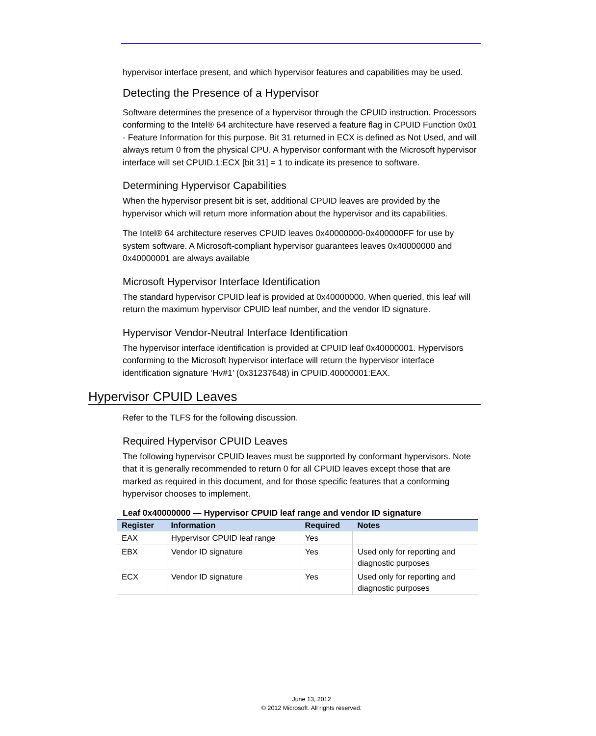hypervisor interface present, and which hypervisor features and capabilities may be used.
Detecting the Presence of a Hypervisor
Software determines the presence of a hypervisor through the CPUID instruction. Processors conforming to the Intel® 64 architecture have reserved a feature flag in CPUID Function 0x01 - Feature Information for this purpose. Bit 31 returned in ECX is defined as Not Used, and will always return 0 from the physical CPU. A hypervisor conformant with the Microsoft hypervisor interface will set CPUID.1:ECX [bit 31] = 1 to indicate its presence to software.
Determining Hypervisor Capabilities
When the hypervisor present bit is set, additional CPUID leaves are provided by the hypervisor which will return more information about the hypervisor and its capabilities.
The Intel® 64 architecture reserves CPUID leaves 0x40000000-0x400000FF for use by system software. A Microsoft-compliant hypervisor guarantees leaves 0x40000000 and 0x40000001 are always available
Microsoft Hypervisor Interface Identification
The standard hypervisor CPUID leaf is provided at 0x40000000. When queried, this leaf will return the maximum hypervisor CPUID leaf number, and the vendor ID signature.
Hypervisor Vendor-Neutral Interface Identification
The hypervisor interface identification is provided at CPUID leaf 0x40000001. Hypervisors conforming to the Microsoft hypervisor interface will return the hypervisor interface identification signature ‘Hv#1’ (0x31237648) in CPUID.40000001:EAX.
Hypervisor CPUID Leaves
Refer to the TLFS for the following discussion.
Required Hypervisor CPUID Leaves
The following hypervisor CPUID leaves must be supported by conformant hypervisors. Note that it is generally recommended to return 0 for all CPUID leaves except those that are marked as required in this document, and for those specific features that a conforming hypervisor chooses to implement.
Leaf 0x40000000 — Hypervisor CPUID leaf range and vendor ID signature
| Register | Information | Required | Notes |
| --- | --- | --- | --- |
| EAX | Hypervisor CPUID leaf range | Yes | |
| EBX | Vendor ID signature | Yes | Used only for reporting and diagnostic purposes |
| ECX | Vendor ID signature | Yes | Used only for reporting and diagnostic purposes |
June 13, 2012
© 2012 Microsoft. All rights reserved.